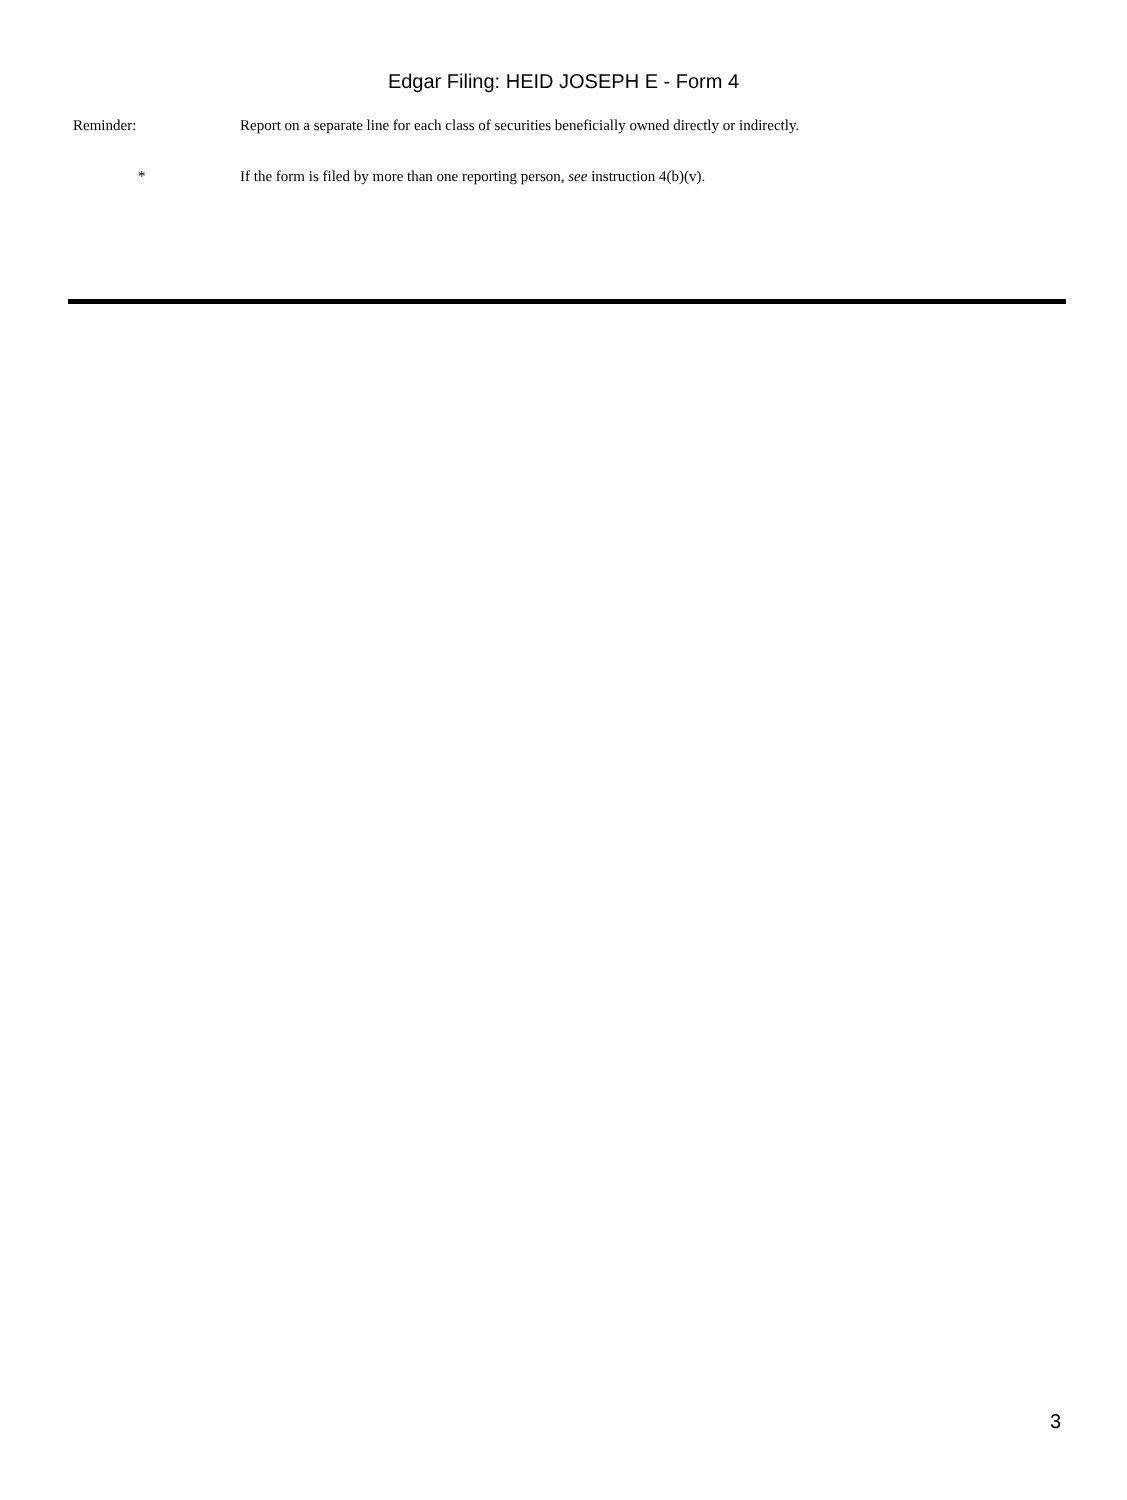Edgar Filing: HEID JOSEPH E - Form 4
Reminder: Report on a separate line for each class of securities beneficially owned directly or indirectly.
* If the form is filed by more than one reporting person, see instruction 4(b)(v).
3